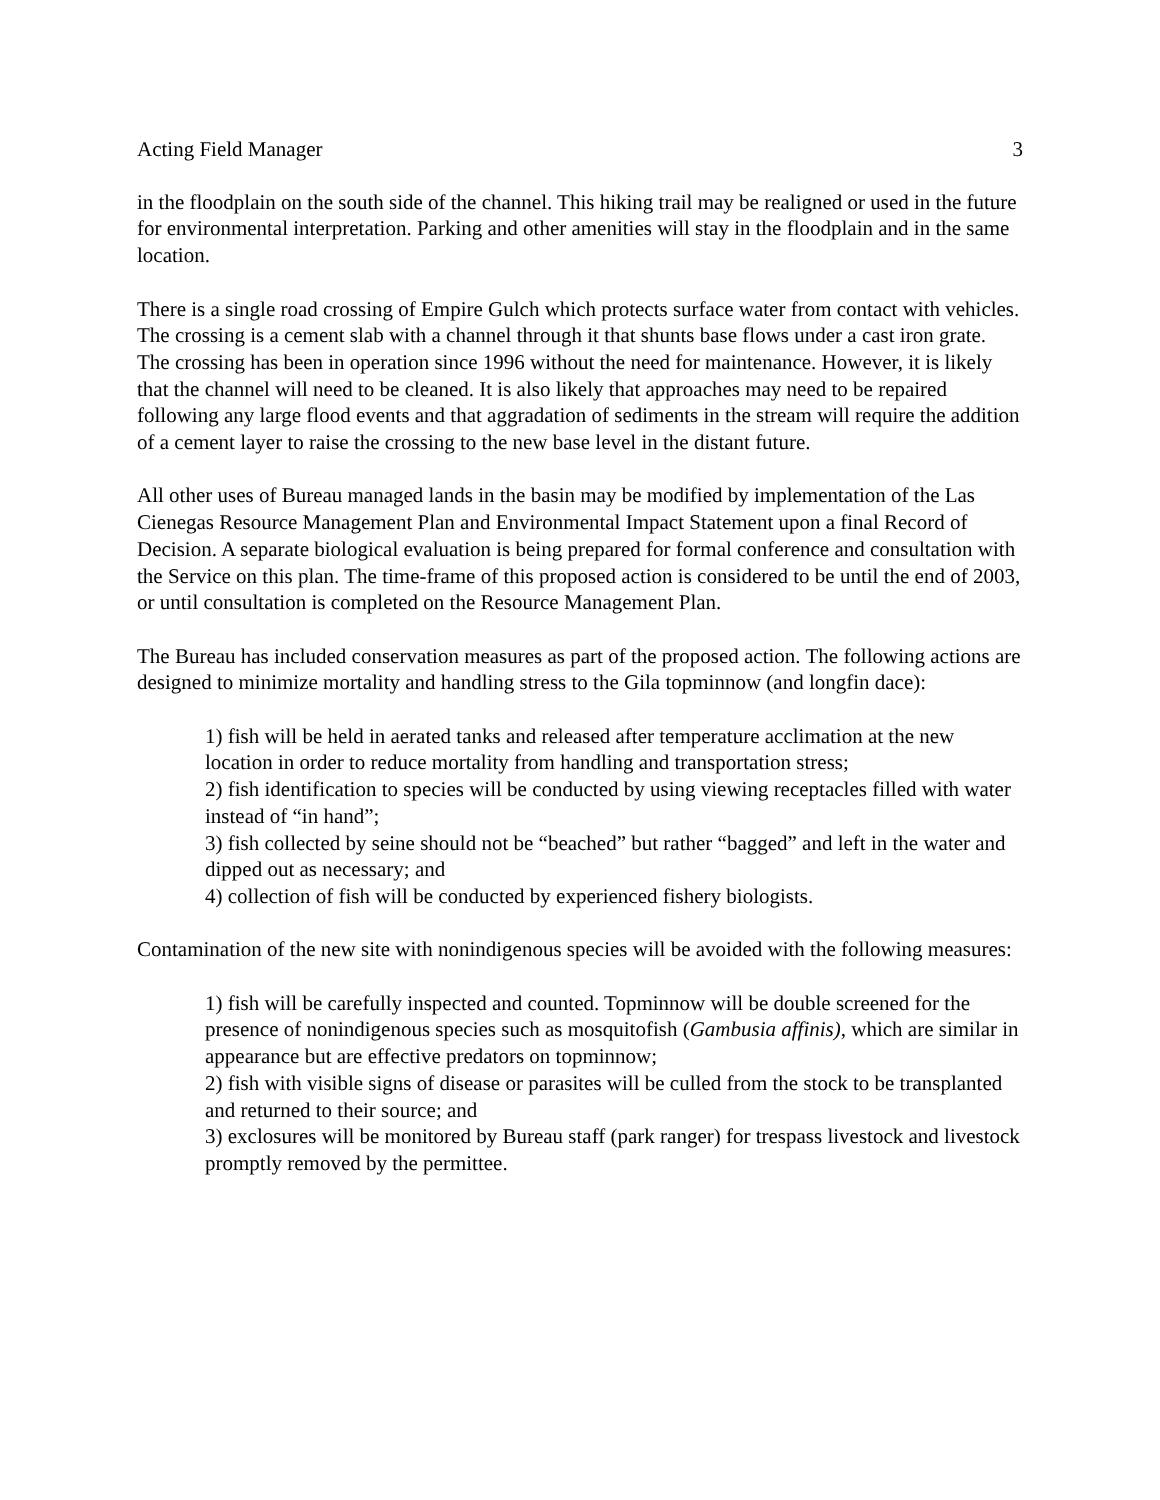Acting Field Manager 3
in the floodplain on the south side of the channel. This hiking trail may be realigned or used in the future for environmental interpretation. Parking and other amenities will stay in the floodplain and in the same location.
There is a single road crossing of Empire Gulch which protects surface water from contact with vehicles. The crossing is a cement slab with a channel through it that shunts base flows under a cast iron grate. The crossing has been in operation since 1996 without the need for maintenance. However, it is likely that the channel will need to be cleaned. It is also likely that approaches may need to be repaired following any large flood events and that aggradation of sediments in the stream will require the addition of a cement layer to raise the crossing to the new base level in the distant future.
All other uses of Bureau managed lands in the basin may be modified by implementation of the Las Cienegas Resource Management Plan and Environmental Impact Statement upon a final Record of Decision. A separate biological evaluation is being prepared for formal conference and consultation with the Service on this plan. The time-frame of this proposed action is considered to be until the end of 2003, or until consultation is completed on the Resource Management Plan.
The Bureau has included conservation measures as part of the proposed action. The following actions are designed to minimize mortality and handling stress to the Gila topminnow (and longfin dace):
1) fish will be held in aerated tanks and released after temperature acclimation at the new location in order to reduce mortality from handling and transportation stress;
2) fish identification to species will be conducted by using viewing receptacles filled with water instead of “in hand”;
3) fish collected by seine should not be “beached” but rather “bagged” and left in the water and dipped out as necessary; and
4) collection of fish will be conducted by experienced fishery biologists.
Contamination of the new site with nonindigenous species will be avoided with the following measures:
1) fish will be carefully inspected and counted. Topminnow will be double screened for the presence of nonindigenous species such as mosquitofish (Gambusia affinis), which are similar in appearance but are effective predators on topminnow;
2) fish with visible signs of disease or parasites will be culled from the stock to be transplanted and returned to their source; and
3) exclosures will be monitored by Bureau staff (park ranger) for trespass livestock and livestock promptly removed by the permittee.